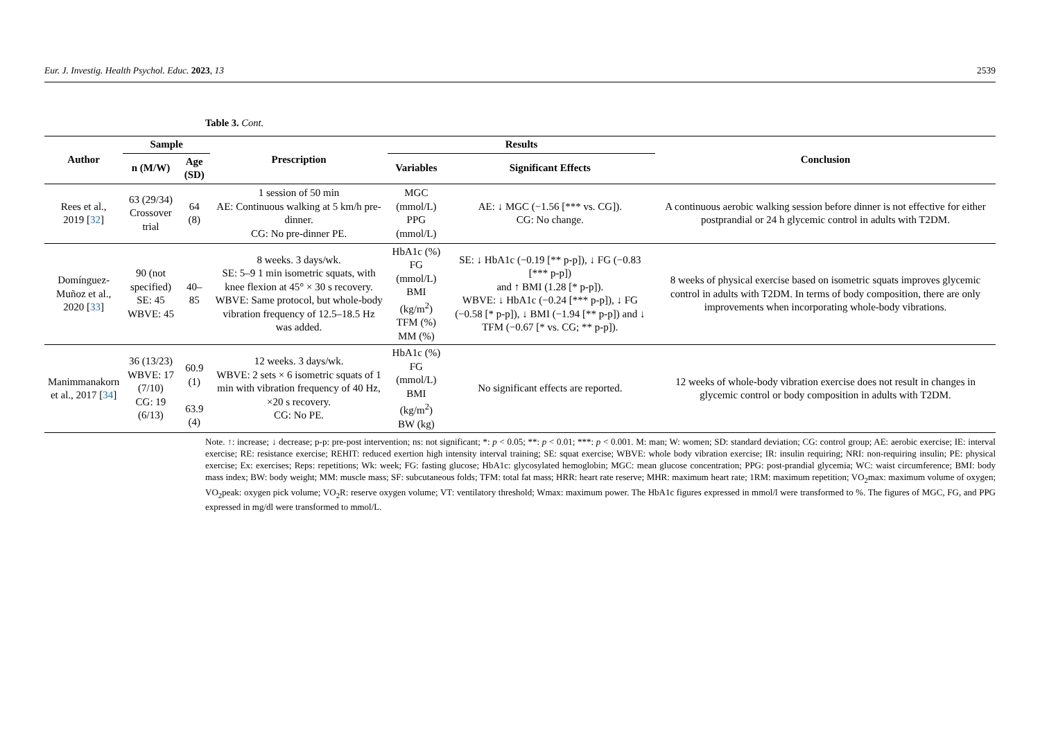Eur. J. Investig. Health Psychol. Educ. 2023, 13 2539
Table 3. Cont.
| Author | Sample | | Prescription | Results | | Conclusion |
| --- | --- | --- | --- | --- | --- | --- |
| | n (M/W) | Age (SD) | | Variables | Significant Effects | |
| Rees et al., 2019 [ 32 ] | 63 (29/34) Crossover trial | 64 (8) | 1 session of 50 min AE: Continuous walking at 5 km/h pre-dinner. CG: No pre-dinner PE. | MGC (mmol/L) PPG (mmol/L) | AE: ↓ MGC (−1.56 [*** vs. CG]). CG: No change. | A continuous aerobic walking session before dinner is not effective for either postprandial or 24 h glycemic control in adults with T2DM. |
| Domínguez- Muñoz et al., 2020 [ 33 ] | 90 (not specified) SE: 45 WBVE: 45 | 40–85 | 8 weeks. 3 days/wk. SE: 5–9 1 min isometric squats, with knee flexion at 45° × 30 s recovery. WBVE: Same protocol, but whole-body vibration frequency of 12.5–18.5 Hz was added. | HbA1c (%) FG (mmol/L) BMI (kg/m<sup>2</sup>) TFM (%) MM (%) | SE: ↓ HbA1c (−0.19 [** p-p]), ↓ FG (−0.83 [*** p-p]) and ↑ BMI (1.28 [* p-p]). WBVE: ↓ HbA1c (−0.24 [*** p-p]), ↓ FG (−0.58 [* p-p]), ↓ BMI (−1.94 [** p-p]) and ↓ TFM (−0.67 [* vs. CG; ** p-p]). | 8 weeks of physical exercise based on isometric squats improves glycemic control in adults with T2DM. In terms of body composition, there are only improvements when incorporating whole-body vibrations. |
| Manimmanakorn et al., 2017 [ 34 ] | 36 (13/23) WBVE: 17 (7/10) CG: 19 (6/13) | 60.9 (1) 63.9 (4) | 12 weeks. 3 days/wk. WBVE: 2 sets × 6 isometric squats of 1 min with vibration frequency of 40 Hz, ×20 s recovery. CG: No PE. | HbA1c (%) FG (mmol/L) BMI (kg/m<sup>2</sup>) BW (kg) | No significant effects are reported. | 12 weeks of whole-body vibration exercise does not result in changes in glycemic control or body composition in adults with T2DM. |
Note. ↑: increase; ↓ decrease; p-p: pre-post intervention; ns: not significant; *: p < 0.05; **: p < 0.01; ***: p < 0.001. M: man; W: women; SD: standard deviation; CG: control group; AE: aerobic exercise; IE: interval exercise; RE: resistance exercise; REHIT: reduced exertion high intensity interval training; SE: squat exercise; WBVE: whole body vibration exercise; IR: insulin requiring; NRI: non-requiring insulin; PE: physical exercise; Ex: exercises; Reps: repetitions; Wk: week; FG: fasting glucose; HbA1c: glycosylated hemoglobin; MGC: mean glucose concentration; PPG: post-prandial glycemia; WC: waist circumference; BMI: body mass index; BW: body weight; MM: muscle mass; SF: subcutaneous folds; TFM: total fat mass; HRR: heart rate reserve; MHR: maximum heart rate; 1RM: maximum repetition; VO<sub>2</sub>max: maximum volume of oxygen; VO<sub>2</sub>peak: oxygen pick volume; VO<sub>2</sub>R: reserve oxygen volume; VT: ventilatory threshold; Wmax: maximum power. The HbA1c figures expressed in mmol/l were transformed to %. The figures of MGC, FG, and PPG expressed in mg/dl were transformed to mmol/L.